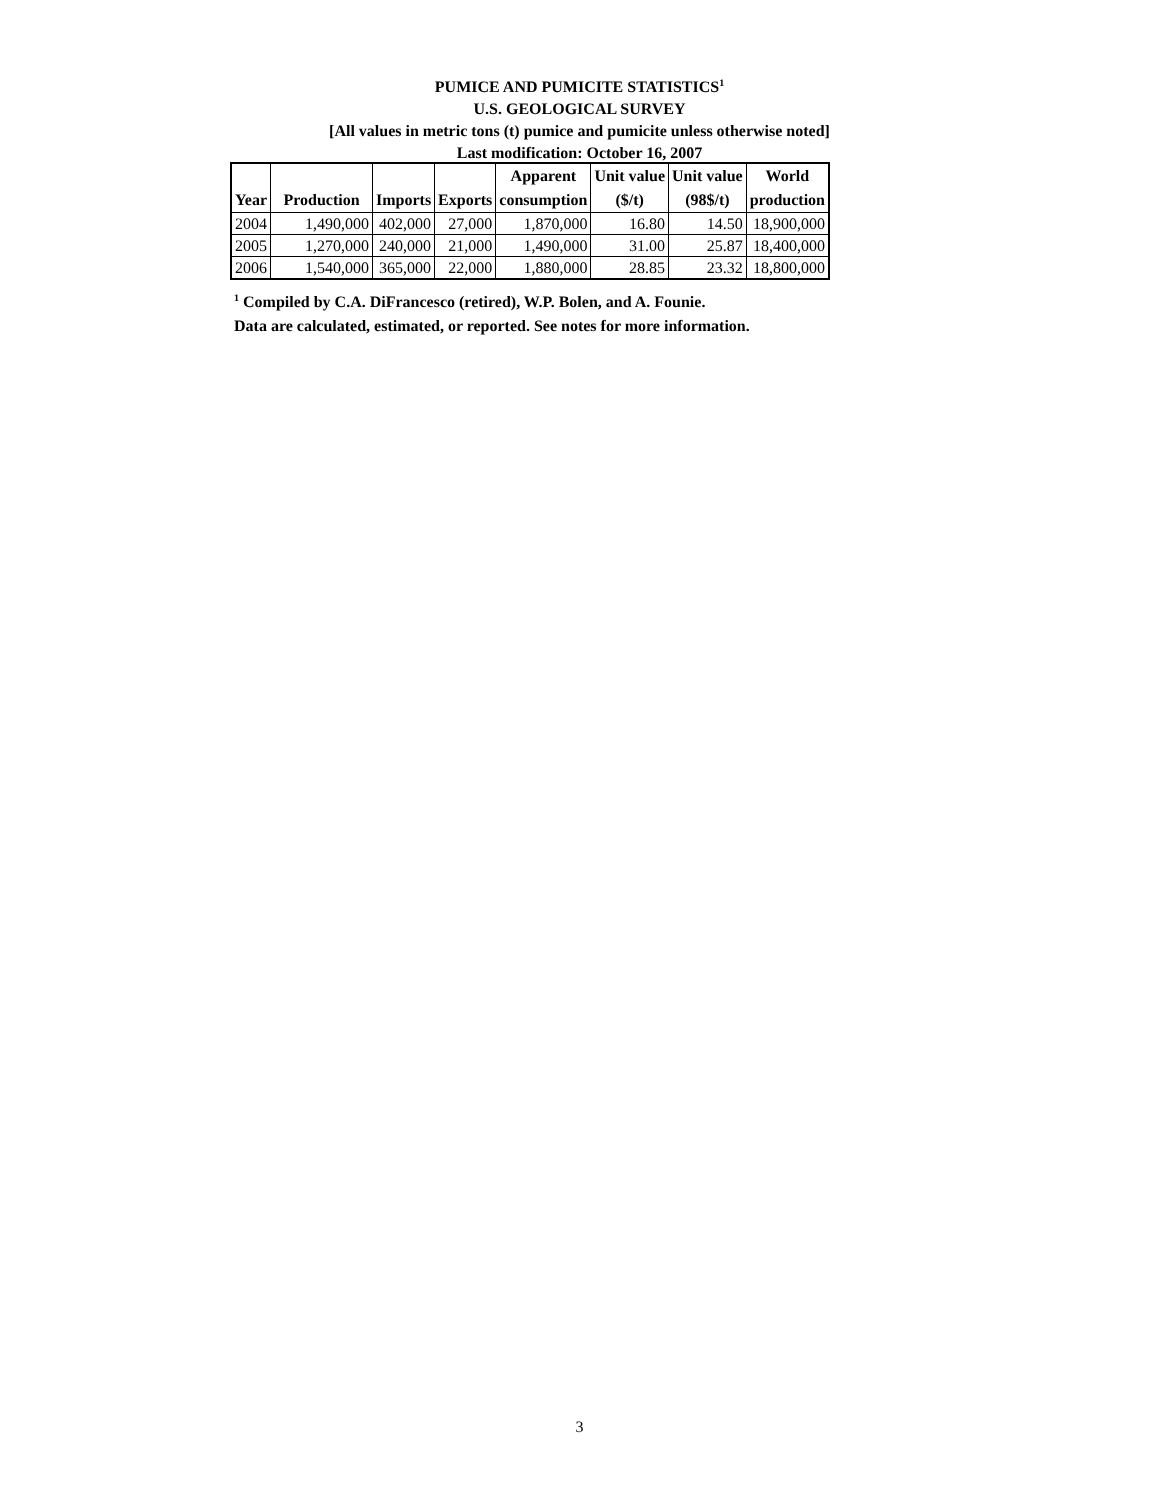PUMICE AND PUMICITE STATISTICS<sup>1</sup>
U.S. GEOLOGICAL SURVEY
[All values in metric tons (t) pumice and pumicite unless otherwise noted]
Last modification: October 16, 2007
| Year | Production | Imports | Exports | Apparent consumption | Unit value ($/t) | Unit value (98$/t) | World production |
| --- | --- | --- | --- | --- | --- | --- | --- |
| 2004 | 1,490,000 | 402,000 | 27,000 | 1,870,000 | 16.80 | 14.50 | 18,900,000 |
| 2005 | 1,270,000 | 240,000 | 21,000 | 1,490,000 | 31.00 | 25.87 | 18,400,000 |
| 2006 | 1,540,000 | 365,000 | 22,000 | 1,880,000 | 28.85 | 23.32 | 18,800,000 |
<sup>1</sup> Compiled by C.A. DiFrancesco (retired), W.P. Bolen, and A. Founie.
Data are calculated, estimated, or reported. See notes for more information.
3